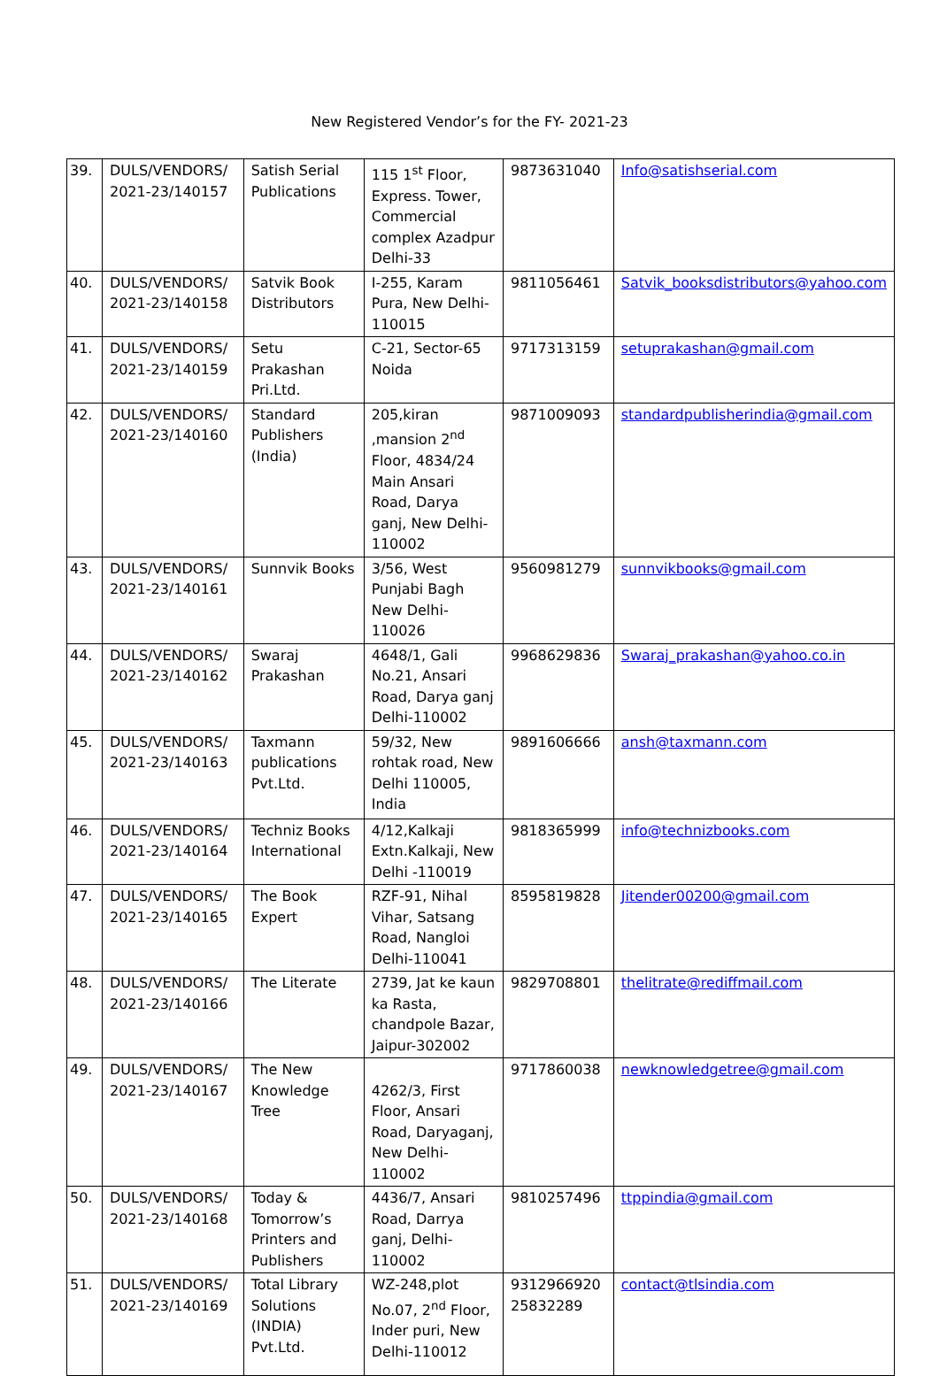New Registered Vendor’s for the FY- 2021-23
| 39. | DULS/VENDORS/ 2021-23/140157 | Satish Serial Publications | 115 1<sup>st</sup> Floor, Express. Tower, Commercial complex Azadpur Delhi-33 | 9873631040 | Info@satishserial.com |
| 40. | DULS/VENDORS/ 2021-23/140158 | Satvik Book Distributors | I-255, Karam Pura, New Delhi-110015 | 9811056461 | Satvik_booksdistributors@yahoo.com |
| 41. | DULS/VENDORS/ 2021-23/140159 | Setu Prakashan Pri.Ltd. | C-21, Sector-65 Noida | 9717313159 | setuprakashan@gmail.com |
| 42. | DULS/VENDORS/ 2021-23/140160 | Standard Publishers (India) | 205,kiran ,mansion 2<sup>nd</sup> Floor, 4834/24 Main Ansari Road, Darya ganj, New Delhi-110002 | 9871009093 | standardpublisherindia@gmail.com |
| 43. | DULS/VENDORS/ 2021-23/140161 | Sunnvik Books | 3/56, West Punjabi Bagh New Delhi-110026 | 9560981279 | sunnvikbooks@gmail.com |
| 44. | DULS/VENDORS/ 2021-23/140162 | Swaraj Prakashan | 4648/1, Gali No.21, Ansari Road, Darya ganj Delhi-110002 | 9968629836 | Swaraj_prakashan@yahoo.co.in |
| 45. | DULS/VENDORS/ 2021-23/140163 | Taxmann publications Pvt.Ltd. | 59/32, New rohtak road, New Delhi 110005, India | 9891606666 | ansh@taxmann.com |
| 46. | DULS/VENDORS/ 2021-23/140164 | Techniz Books International | 4/12,Kalkaji Extn.Kalkaji, New Delhi -110019 | 9818365999 | info@technizbooks.com |
| 47. | DULS/VENDORS/ 2021-23/140165 | The Book Expert | RZF-91, Nihal Vihar, Satsang Road, Nangloi Delhi-110041 | 8595819828 | Jitender00200@gmail.com |
| 48. | DULS/VENDORS/ 2021-23/140166 | The Literate | 2739, Jat ke kaun ka Rasta, chandpole Bazar, Jaipur-302002 | 9829708801 | thelitrate@rediffmail.com |
| 49. | DULS/VENDORS/ 2021-23/140167 | The New Knowledge Tree | 4262/3, First Floor, Ansari Road, Daryaganj, New Delhi-110002 | 9717860038 | newknowledgetree@gmail.com |
| 50. | DULS/VENDORS/ 2021-23/140168 | Today & Tomorrow’s Printers and Publishers | 4436/7, Ansari Road, Darrya ganj, Delhi-110002 | 9810257496 | ttppindia@gmail.com |
| 51. | DULS/VENDORS/ 2021-23/140169 | Total Library Solutions (INDIA) Pvt.Ltd. | WZ-248,plot No.07, 2<sup>nd</sup> Floor, Inder puri, New Delhi-110012 | 9312966920 25832289 | contact@tlsindia.com |